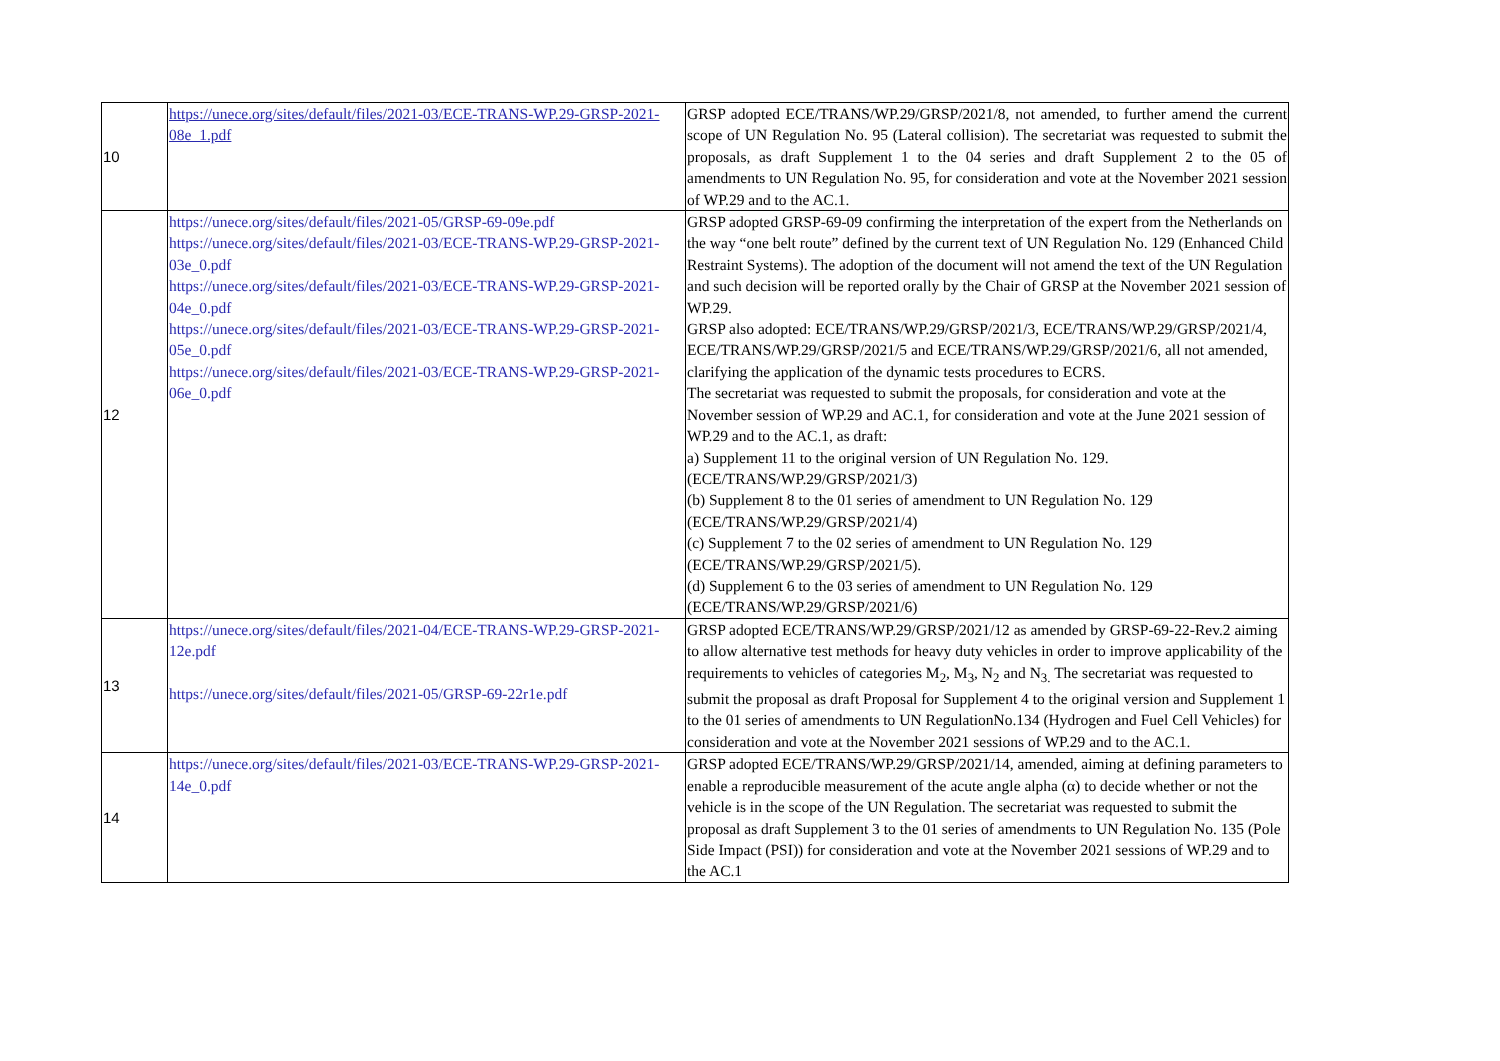| 10 | https://unece.org/sites/default/files/2021-03/ECE-TRANS-WP.29-GRSP-2021-08e_1.pdf | GRSP adopted ECE/TRANS/WP.29/GRSP/2021/8, not amended, to further amend the current scope of UN Regulation No. 95 (Lateral collision). The secretariat was requested to submit the proposals, as draft Supplement 1 to the 04 series and draft Supplement 2 to the 05 of amendments to UN Regulation No. 95, for consideration and vote at the November 2021 session of WP.29 and to the AC.1. |
| 12 | https://unece.org/sites/default/files/2021-05/GRSP-69-09e.pdf https://unece.org/sites/default/files/2021-03/ECE-TRANS-WP.29-GRSP-2021-03e_0.pdf https://unece.org/sites/default/files/2021-03/ECE-TRANS-WP.29-GRSP-2021-04e_0.pdf https://unece.org/sites/default/files/2021-03/ECE-TRANS-WP.29-GRSP-2021-05e_0.pdf https://unece.org/sites/default/files/2021-03/ECE-TRANS-WP.29-GRSP-2021-06e_0.pdf | GRSP adopted GRSP-69-09 confirming the interpretation of the expert from the Netherlands on the way “one belt route” defined by the current text of UN Regulation No. 129 (Enhanced Child Restraint Systems). The adoption of the document will not amend the text of the UN Regulation and such decision will be reported orally by the Chair of GRSP at the November 2021 session of WP.29. GRSP also adopted: ECE/TRANS/WP.29/GRSP/2021/3, ECE/TRANS/WP.29/GRSP/2021/4, ECE/TRANS/WP.29/GRSP/2021/5 and ECE/TRANS/WP.29/GRSP/2021/6, all not amended, clarifying the application of the dynamic tests procedures to ECRS. The secretariat was requested to submit the proposals, for consideration and vote at the November session of WP.29 and AC.1, for consideration and vote at the June 2021 session of WP.29 and to the AC.1, as draft: a) Supplement 11 to the original version of UN Regulation No. 129. (ECE/TRANS/WP.29/GRSP/2021/3) (b) Supplement 8 to the 01 series of amendment to UN Regulation No. 129 (ECE/TRANS/WP.29/GRSP/2021/4) (c) Supplement 7 to the 02 series of amendment to UN Regulation No. 129 (ECE/TRANS/WP.29/GRSP/2021/5). (d) Supplement 6 to the 03 series of amendment to UN Regulation No. 129 (ECE/TRANS/WP.29/GRSP/2021/6) |
| 13 | https://unece.org/sites/default/files/2021-04/ECE-TRANS-WP.29-GRSP-2021-12e.pdf https://unece.org/sites/default/files/2021-05/GRSP-69-22r1e.pdf | GRSP adopted ECE/TRANS/WP.29/GRSP/2021/12 as amended by GRSP-69-22-Rev.2 aiming to allow alternative test methods for heavy duty vehicles in order to improve applicability of the requirements to vehicles of categories M<sub>2</sub>, M<sub>3</sub>, N<sub>2</sub> and N<sub>3.</sub> The secretariat was requested to submit the proposal as draft Proposal for Supplement 4 to the original version and Supplement 1 to the 01 series of amendments to UN RegulationNo.134 (Hydrogen and Fuel Cell Vehicles) for consideration and vote at the November 2021 sessions of WP.29 and to the AC.1. |
| 14 | https://unece.org/sites/default/files/2021-03/ECE-TRANS-WP.29-GRSP-2021-14e_0.pdf | GRSP adopted ECE/TRANS/WP.29/GRSP/2021/14, amended, aiming at defining parameters to enable a reproducible measurement of the acute angle alpha (α) to decide whether or not the vehicle is in the scope of the UN Regulation. The secretariat was requested to submit the proposal as draft Supplement 3 to the 01 series of amendments to UN Regulation No. 135 (Pole Side Impact (PSI)) for consideration and vote at the November 2021 sessions of WP.29 and to the AC.1 |